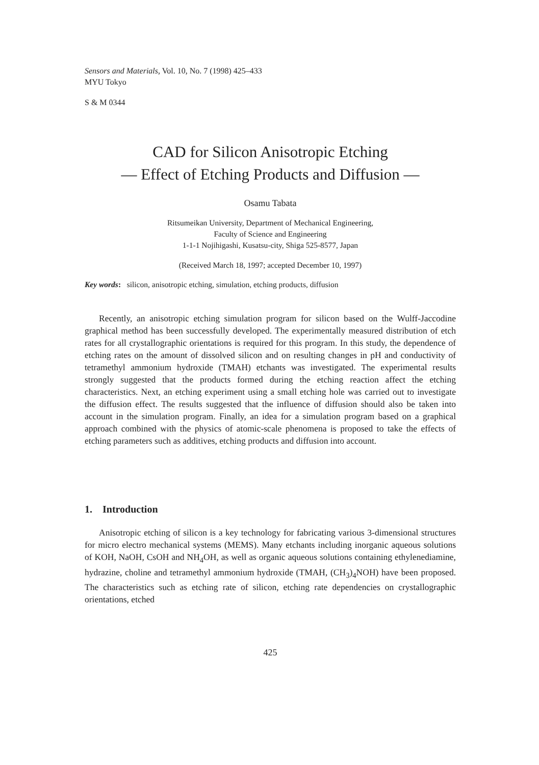Sensors and Materials, Vol. 10, No. 7 (1998) 425–433
MYU Tokyo
S & M 0344
CAD for Silicon Anisotropic Etching
— Effect of Etching Products and Diffusion —
Osamu Tabata
Ritsumeikan University, Department of Mechanical Engineering,
Faculty of Science and Engineering
1-1-1 Nojihigashi, Kusatsu-city, Shiga 525-8577, Japan
(Received March 18, 1997; accepted December 10, 1997)
Key words: silicon, anisotropic etching, simulation, etching products, diffusion
Recently, an anisotropic etching simulation program for silicon based on the Wulff-Jaccodine graphical method has been successfully developed. The experimentally measured distribution of etch rates for all crystallographic orientations is required for this program. In this study, the dependence of etching rates on the amount of dissolved silicon and on resulting changes in pH and conductivity of tetramethyl ammonium hydroxide (TMAH) etchants was investigated. The experimental results strongly suggested that the products formed during the etching reaction affect the etching characteristics. Next, an etching experiment using a small etching hole was carried out to investigate the diffusion effect. The results suggested that the influence of diffusion should also be taken into account in the simulation program. Finally, an idea for a simulation program based on a graphical approach combined with the physics of atomic-scale phenomena is proposed to take the effects of etching parameters such as additives, etching products and diffusion into account.
1. Introduction
Anisotropic etching of silicon is a key technology for fabricating various 3-dimensional structures for micro electro mechanical systems (MEMS). Many etchants including inorganic aqueous solutions of KOH, NaOH, CsOH and NH<sub>4</sub>OH, as well as organic aqueous solutions containing ethylenediamine, hydrazine, choline and tetramethyl ammonium hydroxide (TMAH, (CH<sub>3</sub>)<sub>4</sub>NOH) have been proposed. The characteristics such as etching rate of silicon, etching rate dependencies on crystallographic orientations, etched
425